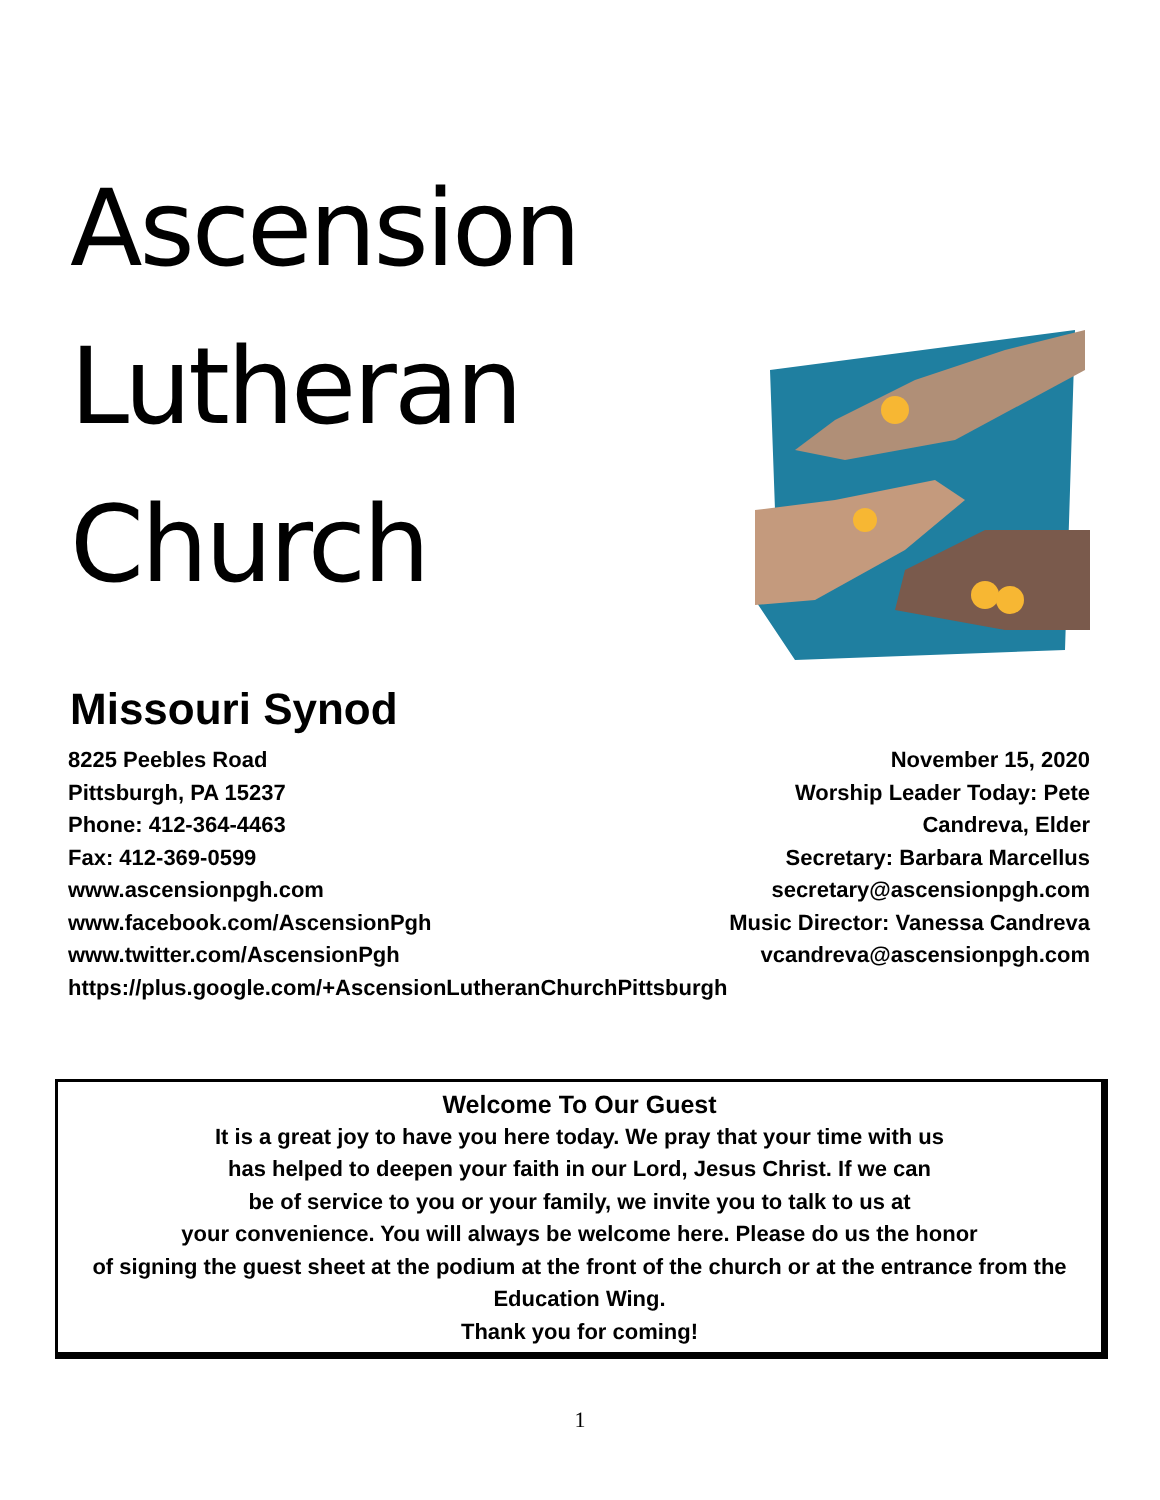Ascension
Lutheran
Church
Missouri Synod
8225 Peebles Road
Pittsburgh, PA 15237
Phone: 412-364-4463
Fax: 412-369-0599
www.ascensionpgh.com
www.facebook.com/AscensionPgh
www.twitter.com/AscensionPgh
https://plus.google.com/+AscensionLutheranChurchPittsburgh
November 15, 2020
Worship Leader Today: Pete Candreva, Elder
Secretary: Barbara Marcellus
secretary@ascensionpgh.com
Music Director: Vanessa Candreva
vcandreva@ascensionpgh.com
Welcome To Our Guest
It is a great joy to have you here today. We pray that your time with us
has helped to deepen your faith in our Lord, Jesus Christ. If we can
be of service to you or your family, we invite you to talk to us at
your convenience. You will always be welcome here. Please do us the honor
of signing the guest sheet at the podium at the front of the church or at the entrance from the Education Wing.
Thank you for coming!
1